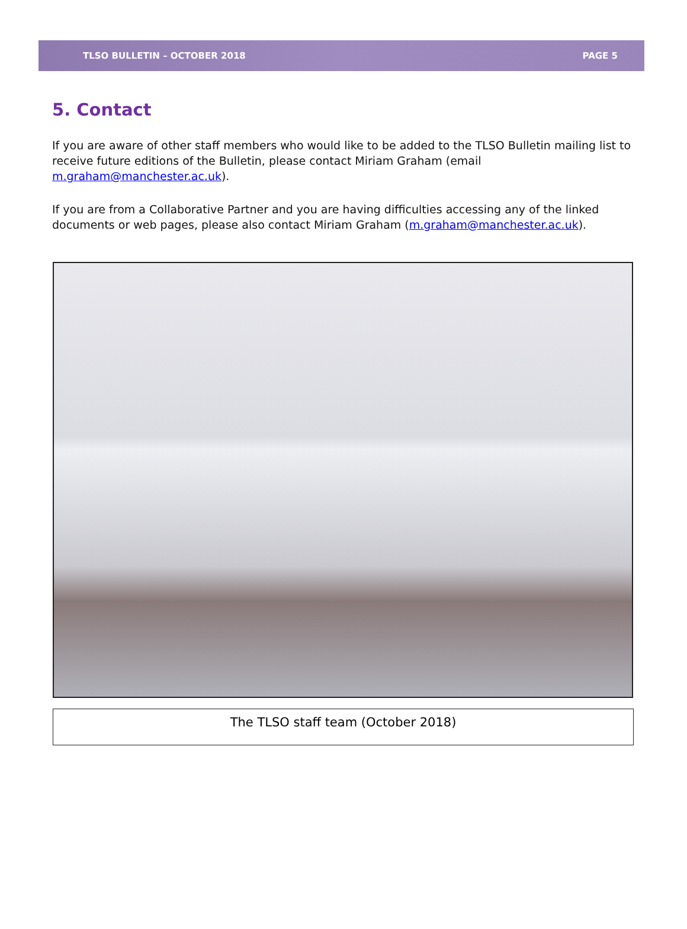TLSO BULLETIN – OCTOBER 2018 PAGE 5
5. Contact
If you are aware of other staff members who would like to be added to the TLSO Bulletin mailing list to receive future editions of the Bulletin, please contact Miriam Graham (email m.graham@manchester.ac.uk).
If you are from a Collaborative Partner and you are having difficulties accessing any of the linked documents or web pages, please also contact Miriam Graham (m.graham@manchester.ac.uk).
The TLSO staff team (October 2018)